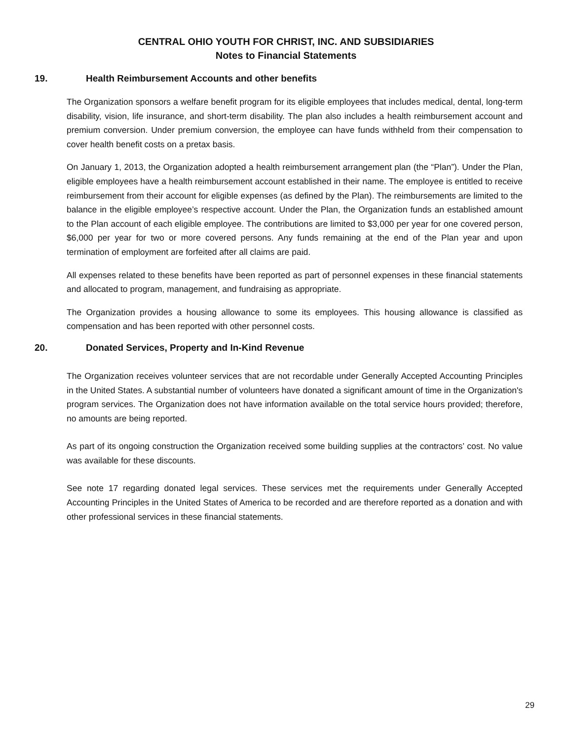CENTRAL OHIO YOUTH FOR CHRIST, INC. AND SUBSIDIARIES
Notes to Financial Statements
19. Health Reimbursement Accounts and other benefits
The Organization sponsors a welfare benefit program for its eligible employees that includes medical, dental, long-term disability, vision, life insurance, and short-term disability. The plan also includes a health reimbursement account and premium conversion. Under premium conversion, the employee can have funds withheld from their compensation to cover health benefit costs on a pretax basis.
On January 1, 2013, the Organization adopted a health reimbursement arrangement plan (the “Plan”). Under the Plan, eligible employees have a health reimbursement account established in their name. The employee is entitled to receive reimbursement from their account for eligible expenses (as defined by the Plan). The reimbursements are limited to the balance in the eligible employee’s respective account. Under the Plan, the Organization funds an established amount to the Plan account of each eligible employee. The contributions are limited to $3,000 per year for one covered person, $6,000 per year for two or more covered persons. Any funds remaining at the end of the Plan year and upon termination of employment are forfeited after all claims are paid.
All expenses related to these benefits have been reported as part of personnel expenses in these financial statements and allocated to program, management, and fundraising as appropriate.
The Organization provides a housing allowance to some its employees. This housing allowance is classified as compensation and has been reported with other personnel costs.
20. Donated Services, Property and In-Kind Revenue
The Organization receives volunteer services that are not recordable under Generally Accepted Accounting Principles in the United States. A substantial number of volunteers have donated a significant amount of time in the Organization's program services. The Organization does not have information available on the total service hours provided; therefore, no amounts are being reported.
As part of its ongoing construction the Organization received some building supplies at the contractors’ cost. No value was available for these discounts.
See note 17 regarding donated legal services. These services met the requirements under Generally Accepted Accounting Principles in the United States of America to be recorded and are therefore reported as a donation and with other professional services in these financial statements.
29